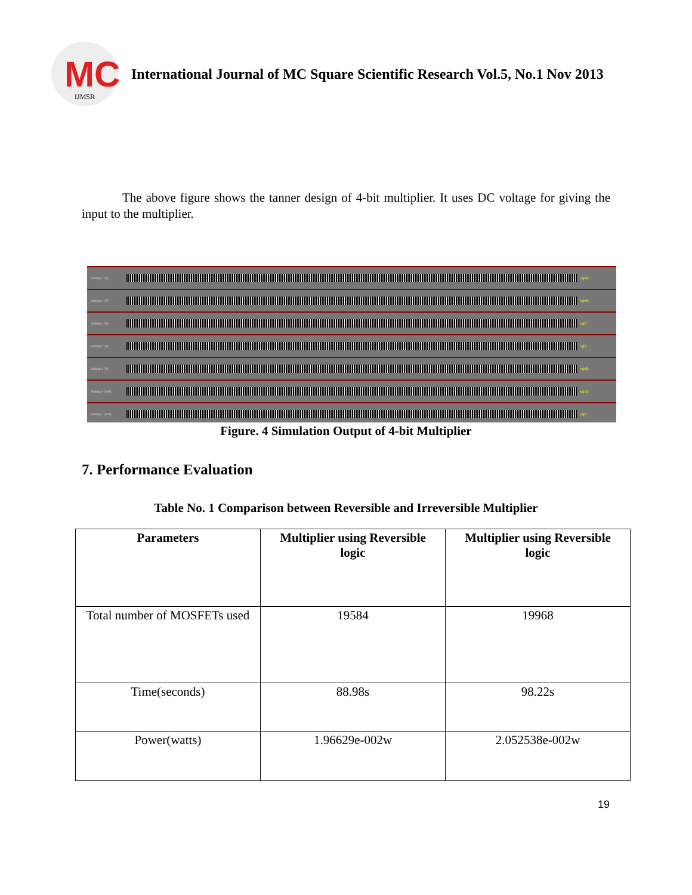MC
IJMSR
International Journal of MC Square Scientific Research Vol.5, No.1 Nov 2013
The above figure shows the tanner design of 4-bit multiplier. It uses DC voltage for giving the input to the multiplier.
Voltage (V) v(p0)
Voltage (V) v(p0)
Voltage (V) v(p)
Voltage (V) v(p)
Voltage (V) v(p0)
Voltage (mV) v(p1)
Voltage (mV) v(p)
Figure. 4 Simulation Output of 4-bit Multiplier
7. Performance Evaluation
Table No. 1 Comparison between Reversible and Irreversible Multiplier
| Parameters | Multiplier using Reversible logic | Multiplier using Reversible logic |
| --- | --- | --- |
| Total number of MOSFETs used | 19584 | 19968 |
| Time(seconds) | 88.98s | 98.22s |
| Power(watts) | 1.96629e-002w | 2.052538e-002w |
19